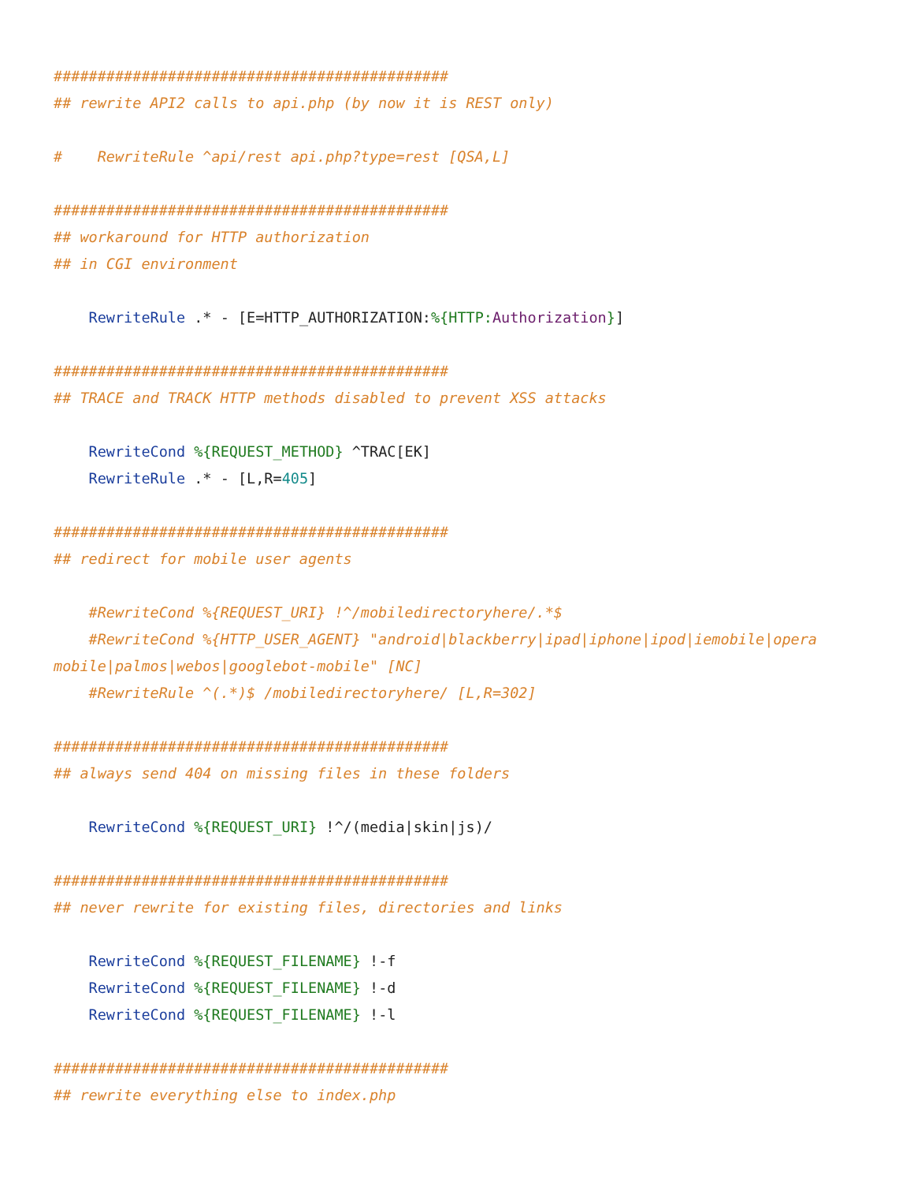#############################################
## rewrite API2 calls to api.php (by now it is REST only)

#    RewriteRule ^api/rest api.php?type=rest [QSA,L]

#############################################
## workaround for HTTP authorization
## in CGI environment

    RewriteRule .* - [E=HTTP_AUTHORIZATION:%{HTTP: Authorization}]

#############################################
## TRACE and TRACK HTTP methods disabled to prevent XSS attacks

    RewriteCond %{REQUEST_METHOD} ^TRAC[EK]
    RewriteRule .* - [L,R=405]

#############################################
## redirect for mobile user agents

    #RewriteCond %{REQUEST_URI} !^/mobiledirectoryhere/.*$
    #RewriteCond %{HTTP_USER_AGENT} "android|blackberry|ipad|iphone|ipod|iemobile|opera mobile|palmos|webos|googlebot-mobile" [NC]
    #RewriteRule ^(.*)$ /mobiledirectoryhere/ [L,R=302]

#############################################
## always send 404 on missing files in these folders

    RewriteCond %{REQUEST_URI} !^/(media|skin|js)/

#############################################
## never rewrite for existing files, directories and links

    RewriteCond %{REQUEST_FILENAME} !-f
    RewriteCond %{REQUEST_FILENAME} !-d
    RewriteCond %{REQUEST_FILENAME} !-l

#############################################
## rewrite everything else to index.php